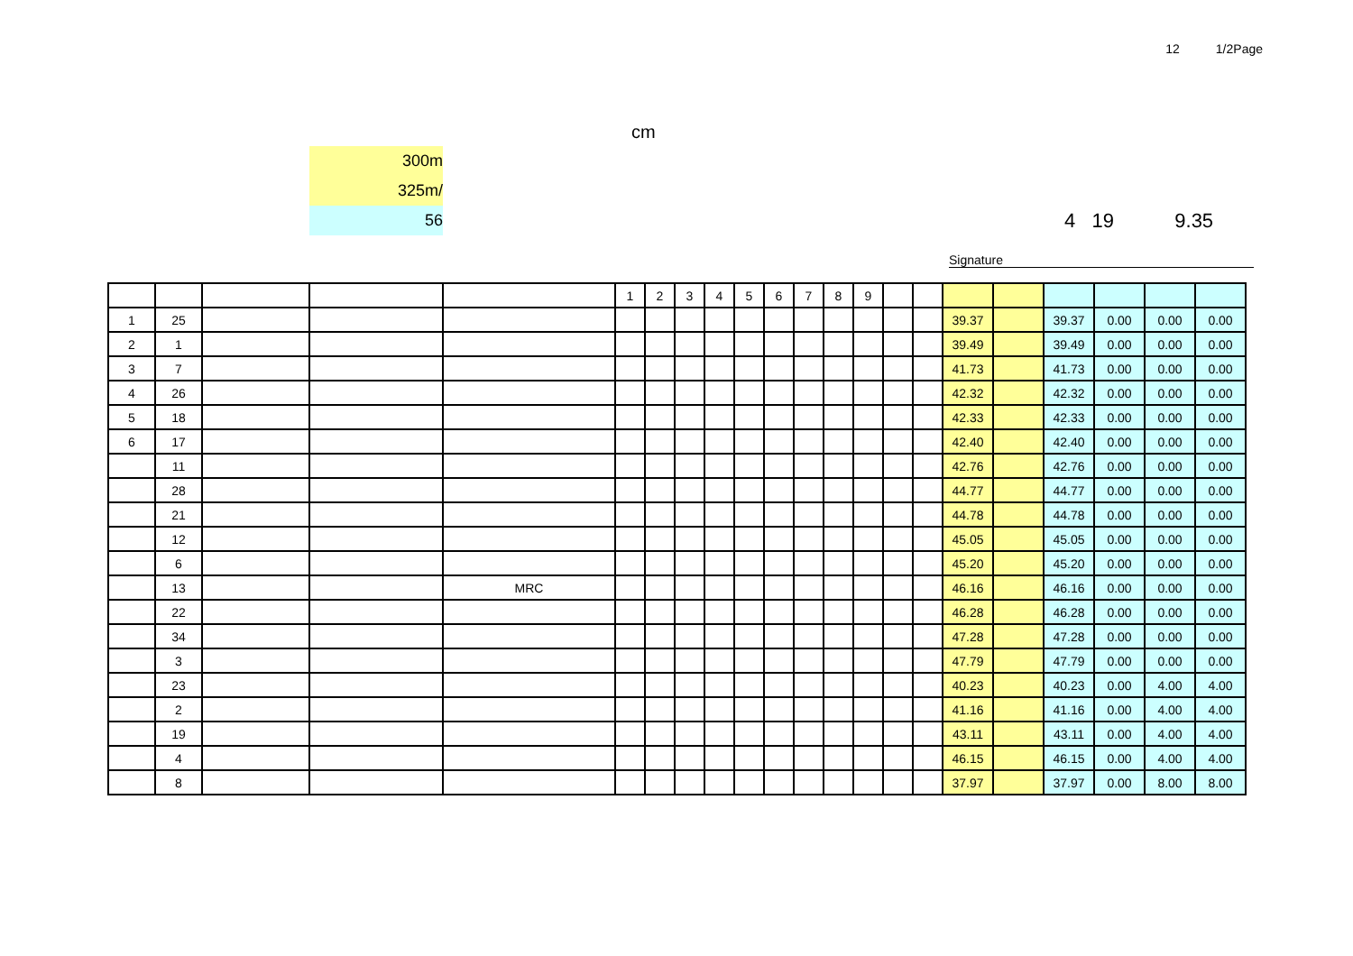12 1/2Page
cm
300m
325m/
56
4 19 9.35
Signature
| | | | | | 1 | 2 | 3 | 4 | 5 | 6 | 7 | 8 | 9 | | | | | | | | |
| 1 | 25 | | | | | | | | | | | | | | | 39.37 | | 39.37 | 0.00 | 0.00 | 0.00 |
| 2 | 1 | | | | | | | | | | | | | | | 39.49 | | 39.49 | 0.00 | 0.00 | 0.00 |
| 3 | 7 | | | | | | | | | | | | | | | 41.73 | | 41.73 | 0.00 | 0.00 | 0.00 |
| 4 | 26 | | | | | | | | | | | | | | | 42.32 | | 42.32 | 0.00 | 0.00 | 0.00 |
| 5 | 18 | | | | | | | | | | | | | | | 42.33 | | 42.33 | 0.00 | 0.00 | 0.00 |
| 6 | 17 | | | | | | | | | | | | | | | 42.40 | | 42.40 | 0.00 | 0.00 | 0.00 |
| | 11 | | | | | | | | | | | | | | | 42.76 | | 42.76 | 0.00 | 0.00 | 0.00 |
| | 28 | | | | | | | | | | | | | | | 44.77 | | 44.77 | 0.00 | 0.00 | 0.00 |
| | 21 | | | | | | | | | | | | | | | 44.78 | | 44.78 | 0.00 | 0.00 | 0.00 |
| | 12 | | | | | | | | | | | | | | | 45.05 | | 45.05 | 0.00 | 0.00 | 0.00 |
| | 6 | | | | | | | | | | | | | | | 45.20 | | 45.20 | 0.00 | 0.00 | 0.00 |
| | 13 | | | MRC | | | | | | | | | | | | 46.16 | | 46.16 | 0.00 | 0.00 | 0.00 |
| | 22 | | | | | | | | | | | | | | | 46.28 | | 46.28 | 0.00 | 0.00 | 0.00 |
| | 34 | | | | | | | | | | | | | | | 47.28 | | 47.28 | 0.00 | 0.00 | 0.00 |
| | 3 | | | | | | | | | | | | | | | 47.79 | | 47.79 | 0.00 | 0.00 | 0.00 |
| | 23 | | | | | | | | | | | | | | | 40.23 | | 40.23 | 0.00 | 4.00 | 4.00 |
| | 2 | | | | | | | | | | | | | | | 41.16 | | 41.16 | 0.00 | 4.00 | 4.00 |
| | 19 | | | | | | | | | | | | | | | 43.11 | | 43.11 | 0.00 | 4.00 | 4.00 |
| | 4 | | | | | | | | | | | | | | | 46.15 | | 46.15 | 0.00 | 4.00 | 4.00 |
| | 8 | | | | | | | | | | | | | | | 37.97 | | 37.97 | 0.00 | 8.00 | 8.00 |